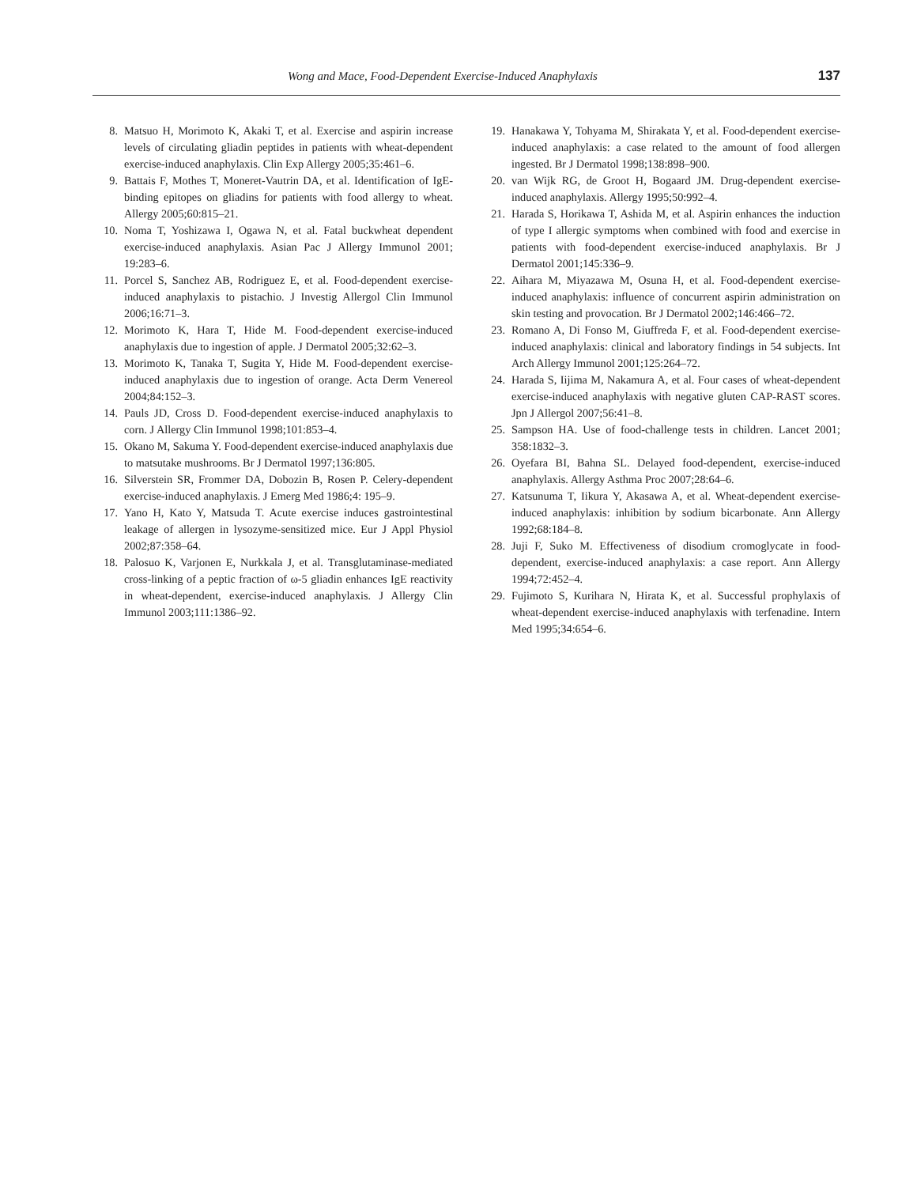Wong and Mace, Food-Dependent Exercise-Induced Anaphylaxis 137
8. Matsuo H, Morimoto K, Akaki T, et al. Exercise and aspirin increase levels of circulating gliadin peptides in patients with wheat-dependent exercise-induced anaphylaxis. Clin Exp Allergy 2005;35:461–6.
9. Battais F, Mothes T, Moneret-Vautrin DA, et al. Identification of IgE-binding epitopes on gliadins for patients with food allergy to wheat. Allergy 2005;60:815–21.
10. Noma T, Yoshizawa I, Ogawa N, et al. Fatal buckwheat dependent exercise-induced anaphylaxis. Asian Pac J Allergy Immunol 2001; 19:283–6.
11. Porcel S, Sanchez AB, Rodriguez E, et al. Food-dependent exercise-induced anaphylaxis to pistachio. J Investig Allergol Clin Immunol 2006;16:71–3.
12. Morimoto K, Hara T, Hide M. Food-dependent exercise-induced anaphylaxis due to ingestion of apple. J Dermatol 2005;32:62–3.
13. Morimoto K, Tanaka T, Sugita Y, Hide M. Food-dependent exercise-induced anaphylaxis due to ingestion of orange. Acta Derm Venereol 2004;84:152–3.
14. Pauls JD, Cross D. Food-dependent exercise-induced anaphylaxis to corn. J Allergy Clin Immunol 1998;101:853–4.
15. Okano M, Sakuma Y. Food-dependent exercise-induced anaphylaxis due to matsutake mushrooms. Br J Dermatol 1997;136:805.
16. Silverstein SR, Frommer DA, Dobozin B, Rosen P. Celery-dependent exercise-induced anaphylaxis. J Emerg Med 1986;4: 195–9.
17. Yano H, Kato Y, Matsuda T. Acute exercise induces gastrointestinal leakage of allergen in lysozyme-sensitized mice. Eur J Appl Physiol 2002;87:358–64.
18. Palosuo K, Varjonen E, Nurkkala J, et al. Transglutaminase-mediated cross-linking of a peptic fraction of ω-5 gliadin enhances IgE reactivity in wheat-dependent, exercise-induced anaphylaxis. J Allergy Clin Immunol 2003;111:1386–92.
19. Hanakawa Y, Tohyama M, Shirakata Y, et al. Food-dependent exercise-induced anaphylaxis: a case related to the amount of food allergen ingested. Br J Dermatol 1998;138:898–900.
20. van Wijk RG, de Groot H, Bogaard JM. Drug-dependent exercise-induced anaphylaxis. Allergy 1995;50:992–4.
21. Harada S, Horikawa T, Ashida M, et al. Aspirin enhances the induction of type I allergic symptoms when combined with food and exercise in patients with food-dependent exercise-induced anaphylaxis. Br J Dermatol 2001;145:336–9.
22. Aihara M, Miyazawa M, Osuna H, et al. Food-dependent exercise-induced anaphylaxis: influence of concurrent aspirin administration on skin testing and provocation. Br J Dermatol 2002;146:466–72.
23. Romano A, Di Fonso M, Giuffreda F, et al. Food-dependent exercise-induced anaphylaxis: clinical and laboratory findings in 54 subjects. Int Arch Allergy Immunol 2001;125:264–72.
24. Harada S, Iijima M, Nakamura A, et al. Four cases of wheat-dependent exercise-induced anaphylaxis with negative gluten CAP-RAST scores. Jpn J Allergol 2007;56:41–8.
25. Sampson HA. Use of food-challenge tests in children. Lancet 2001; 358:1832–3.
26. Oyefara BI, Bahna SL. Delayed food-dependent, exercise-induced anaphylaxis. Allergy Asthma Proc 2007;28:64–6.
27. Katsunuma T, Iikura Y, Akasawa A, et al. Wheat-dependent exercise-induced anaphylaxis: inhibition by sodium bicarbonate. Ann Allergy 1992;68:184–8.
28. Juji F, Suko M. Effectiveness of disodium cromoglycate in food-dependent, exercise-induced anaphylaxis: a case report. Ann Allergy 1994;72:452–4.
29. Fujimoto S, Kurihara N, Hirata K, et al. Successful prophylaxis of wheat-dependent exercise-induced anaphylaxis with terfenadine. Intern Med 1995;34:654–6.